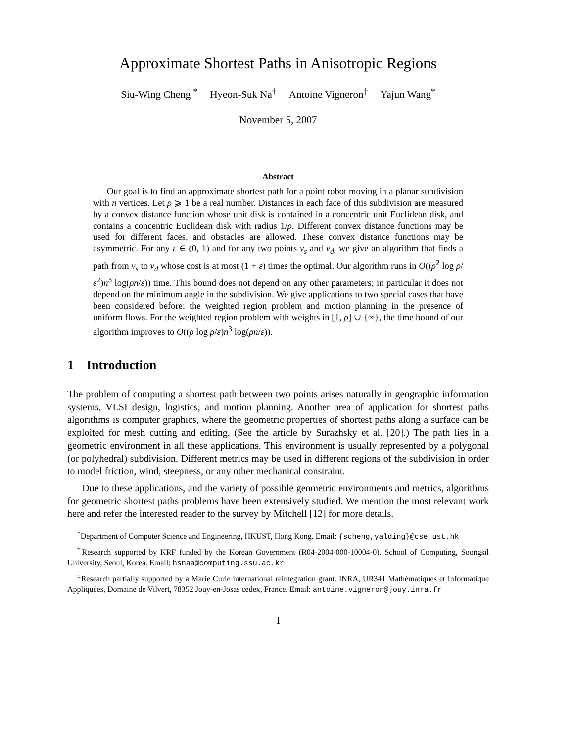Approximate Shortest Paths in Anisotropic Regions
Siu-Wing Cheng <sup>*</sup> Hyeon-Suk Na<sup>†</sup> Antoine Vigneron<sup>‡</sup> Yajun Wang<sup>*</sup>
November 5, 2007
Abstract
Our goal is to find an approximate shortest path for a point robot moving in a planar subdivision with n vertices. Let ρ ⩾ 1 be a real number. Distances in each face of this subdivision are measured by a convex distance function whose unit disk is contained in a concentric unit Euclidean disk, and contains a concentric Euclidean disk with radius 1/ρ. Different convex distance functions may be used for different faces, and obstacles are allowed. These convex distance functions may be asymmetric. For any ε ∈ (0, 1) and for any two points v<sub>s</sub> and v<sub>d</sub>, we give an algorithm that finds a path from v<sub>s</sub> to v<sub>d</sub> whose cost is at most (1 + ε) times the optimal. Our algorithm runs in O((ρ<sup>2</sup> log ρ/ε<sup>2</sup>)n<sup>3</sup> log(ρn/ε)) time. This bound does not depend on any other parameters; in particular it does not depend on the minimum angle in the subdivision. We give applications to two special cases that have been considered before: the weighted region problem and motion planning in the presence of uniform flows. For the weighted region problem with weights in [1, ρ] ∪ {∞}, the time bound of our algorithm improves to O((ρ log ρ/ε)n<sup>3</sup> log(ρn/ε)).
1 Introduction
The problem of computing a shortest path between two points arises naturally in geographic information systems, VLSI design, logistics, and motion planning. Another area of application for shortest paths algorithms is computer graphics, where the geometric properties of shortest paths along a surface can be exploited for mesh cutting and editing. (See the article by Surazhsky et al. [20].) The path lies in a geometric environment in all these applications. This environment is usually represented by a polygonal (or polyhedral) subdivision. Different metrics may be used in different regions of the subdivision in order to model friction, wind, steepness, or any other mechanical constraint.
Due to these applications, and the variety of possible geometric environments and metrics, algorithms for geometric shortest paths problems have been extensively studied. We mention the most relevant work here and refer the interested reader to the survey by Mitchell [12] for more details.
<sup>*</sup> Department of Computer Science and Engineering, HKUST, Hong Kong. Email: {scheng,yalding}@cse.ust.hk
<sup>†</sup> Research supported by KRF funded by the Korean Government (R04-2004-000-10004-0). School of Computing, Soongsil University, Seoul, Korea. Email: hsnaa@computing.ssu.ac.kr
<sup>‡</sup> Research partially supported by a Marie Curie international reintegration grant. INRA, UR341 Mathématiques et Informatique Appliquées, Domaine de Vilvert, 78352 Jouy-en-Josas cedex, France. Email: antoine.vigneron@jouy.inra.fr
1